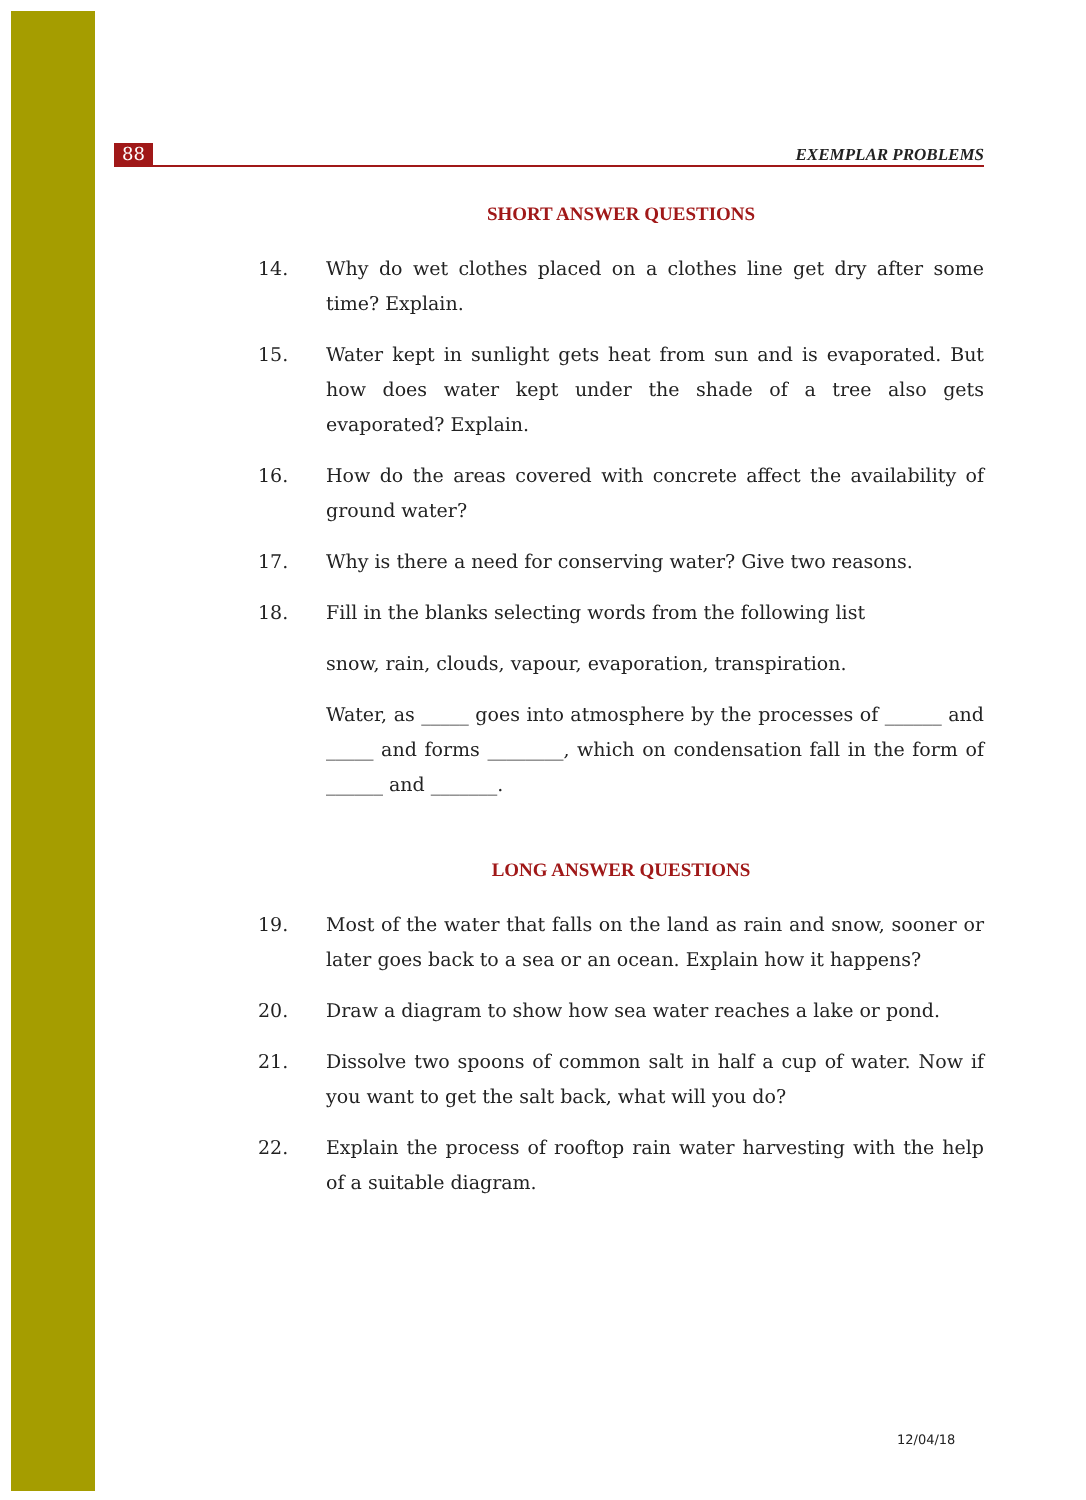88 EXEMPLAR PROBLEMS
SHORT ANSWER QUESTIONS
14. Why do wet clothes placed on a clothes line get dry after some time? Explain.
15. Water kept in sunlight gets heat from sun and is evaporated. But how does water kept under the shade of a tree also gets evaporated? Explain.
16. How do the areas covered with concrete affect the availability of ground water?
17. Why is there a need for conserving water? Give two reasons.
18. Fill in the blanks selecting words from the following list
snow, rain, clouds, vapour, evaporation, transpiration.
Water, as _____ goes into atmosphere by the processes of ______ and _____ and forms ________, which on condensation fall in the form of ______ and _______.
LONG ANSWER QUESTIONS
19. Most of the water that falls on the land as rain and snow, sooner or later goes back to a sea or an ocean. Explain how it happens?
20. Draw a diagram to show how sea water reaches a lake or pond.
21. Dissolve two spoons of common salt in half a cup of water. Now if you want to get the salt back, what will you do?
22. Explain the process of rooftop rain water harvesting with the help of a suitable diagram.
12/04/18